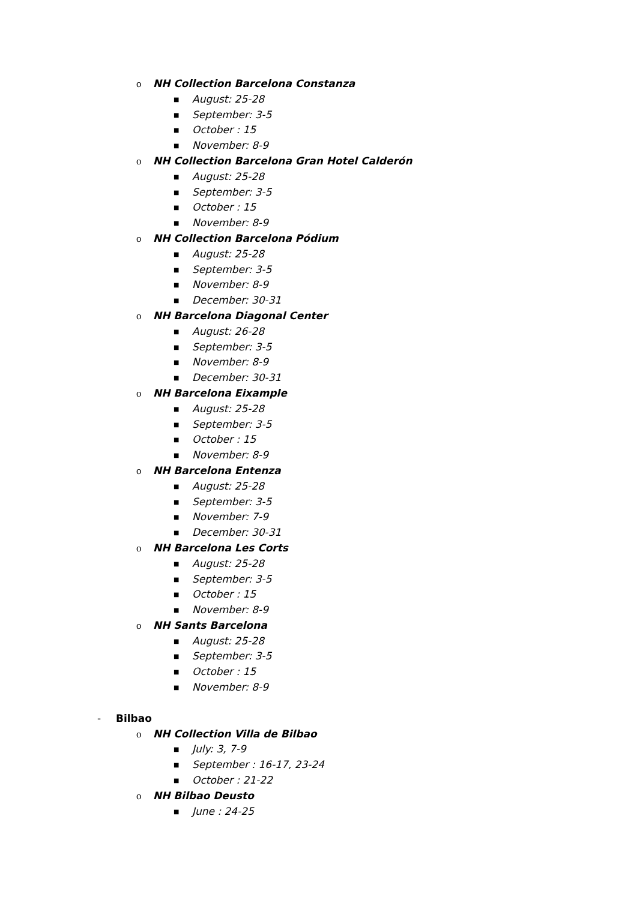o NH Collection Barcelona Constanza
■ August: 25-28
■ September: 3-5
■ October : 15
■ November: 8-9
o NH Collection Barcelona Gran Hotel Calderón
■ August: 25-28
■ September: 3-5
■ October : 15
■ November: 8-9
o NH Collection Barcelona Pódium
■ August: 25-28
■ September: 3-5
■ November: 8-9
■ December: 30-31
o NH Barcelona Diagonal Center
■ August: 26-28
■ September: 3-5
■ November: 8-9
■ December: 30-31
o NH Barcelona Eixample
■ August: 25-28
■ September: 3-5
■ October : 15
■ November: 8-9
o NH Barcelona Entenza
■ August: 25-28
■ September: 3-5
■ November: 7-9
■ December: 30-31
o NH Barcelona Les Corts
■ August: 25-28
■ September: 3-5
■ October : 15
■ November: 8-9
o NH Sants Barcelona
■ August: 25-28
■ September: 3-5
■ October : 15
■ November: 8-9
- Bilbao
o NH Collection Villa de Bilbao
■ July: 3, 7-9
■ September : 16-17, 23-24
■ October : 21-22
o NH Bilbao Deusto
■ June : 24-25